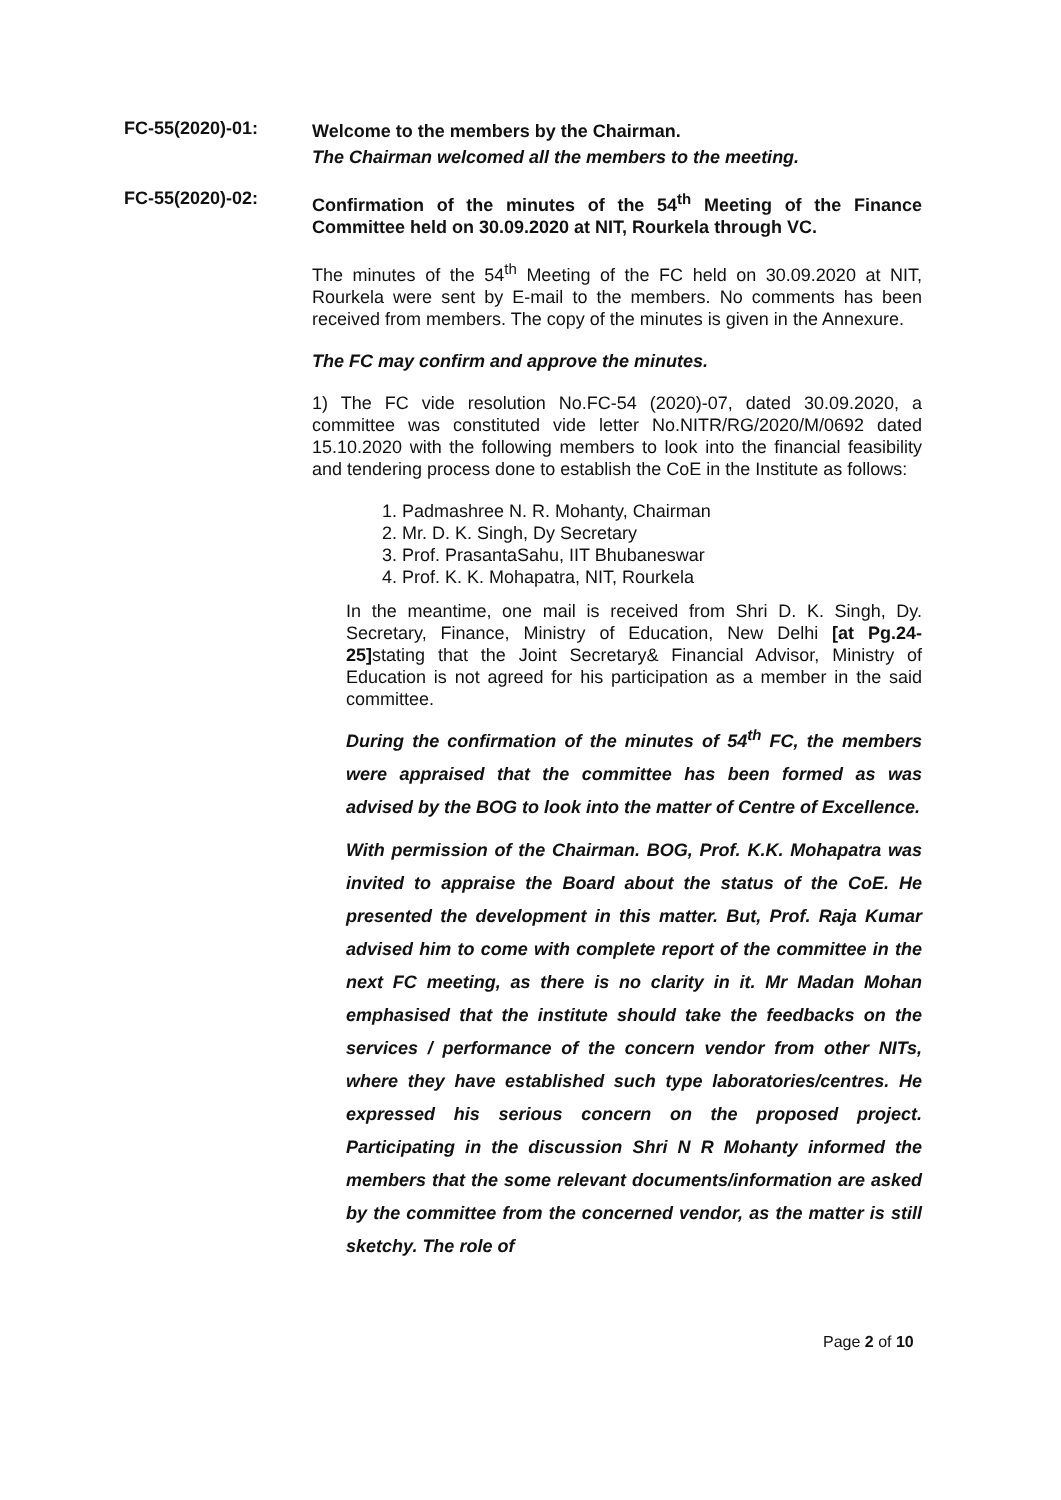FC-55(2020)-01:
Welcome to the members by the Chairman.
The Chairman welcomed all the members to the meeting.
FC-55(2020)-02:
Confirmation of the minutes of the 54<sup>th</sup> Meeting of the Finance Committee held on 30.09.2020 at NIT, Rourkela through VC.
The minutes of the 54<sup>th</sup> Meeting of the FC held on 30.09.2020 at NIT, Rourkela were sent by E-mail to the members. No comments has been received from members. The copy of the minutes is given in the Annexure.
The FC may confirm and approve the minutes.
1) The FC vide resolution No.FC-54 (2020)-07, dated 30.09.2020, a committee was constituted vide letter No.NITR/RG/2020/M/0692 dated 15.10.2020 with the following members to look into the financial feasibility and tendering process done to establish the CoE in the Institute as follows:
1. Padmashree N. R. Mohanty, Chairman
2. Mr. D. K. Singh, Dy Secretary
3. Prof. PrasantaSahu, IIT Bhubaneswar
4. Prof. K. K. Mohapatra, NIT, Rourkela
In the meantime, one mail is received from Shri D. K. Singh, Dy. Secretary, Finance, Ministry of Education, New Delhi [at Pg.24-25] stating that the Joint Secretary& Financial Advisor, Ministry of Education is not agreed for his participation as a member in the said committee.
During the confirmation of the minutes of 54<sup>th</sup> FC, the members were appraised that the committee has been formed as was advised by the BOG to look into the matter of Centre of Excellence.
With permission of the Chairman. BOG, Prof. K.K. Mohapatra was invited to appraise the Board about the status of the CoE. He presented the development in this matter. But, Prof. Raja Kumar advised him to come with complete report of the committee in the next FC meeting, as there is no clarity in it. Mr Madan Mohan emphasised that the institute should take the feedbacks on the services / performance of the concern vendor from other NITs, where they have established such type laboratories/centres. He expressed his serious concern on the proposed project. Participating in the discussion Shri N R Mohanty informed the members that the some relevant documents/information are asked by the committee from the concerned vendor, as the matter is still sketchy. The role of
Page 2 of 10